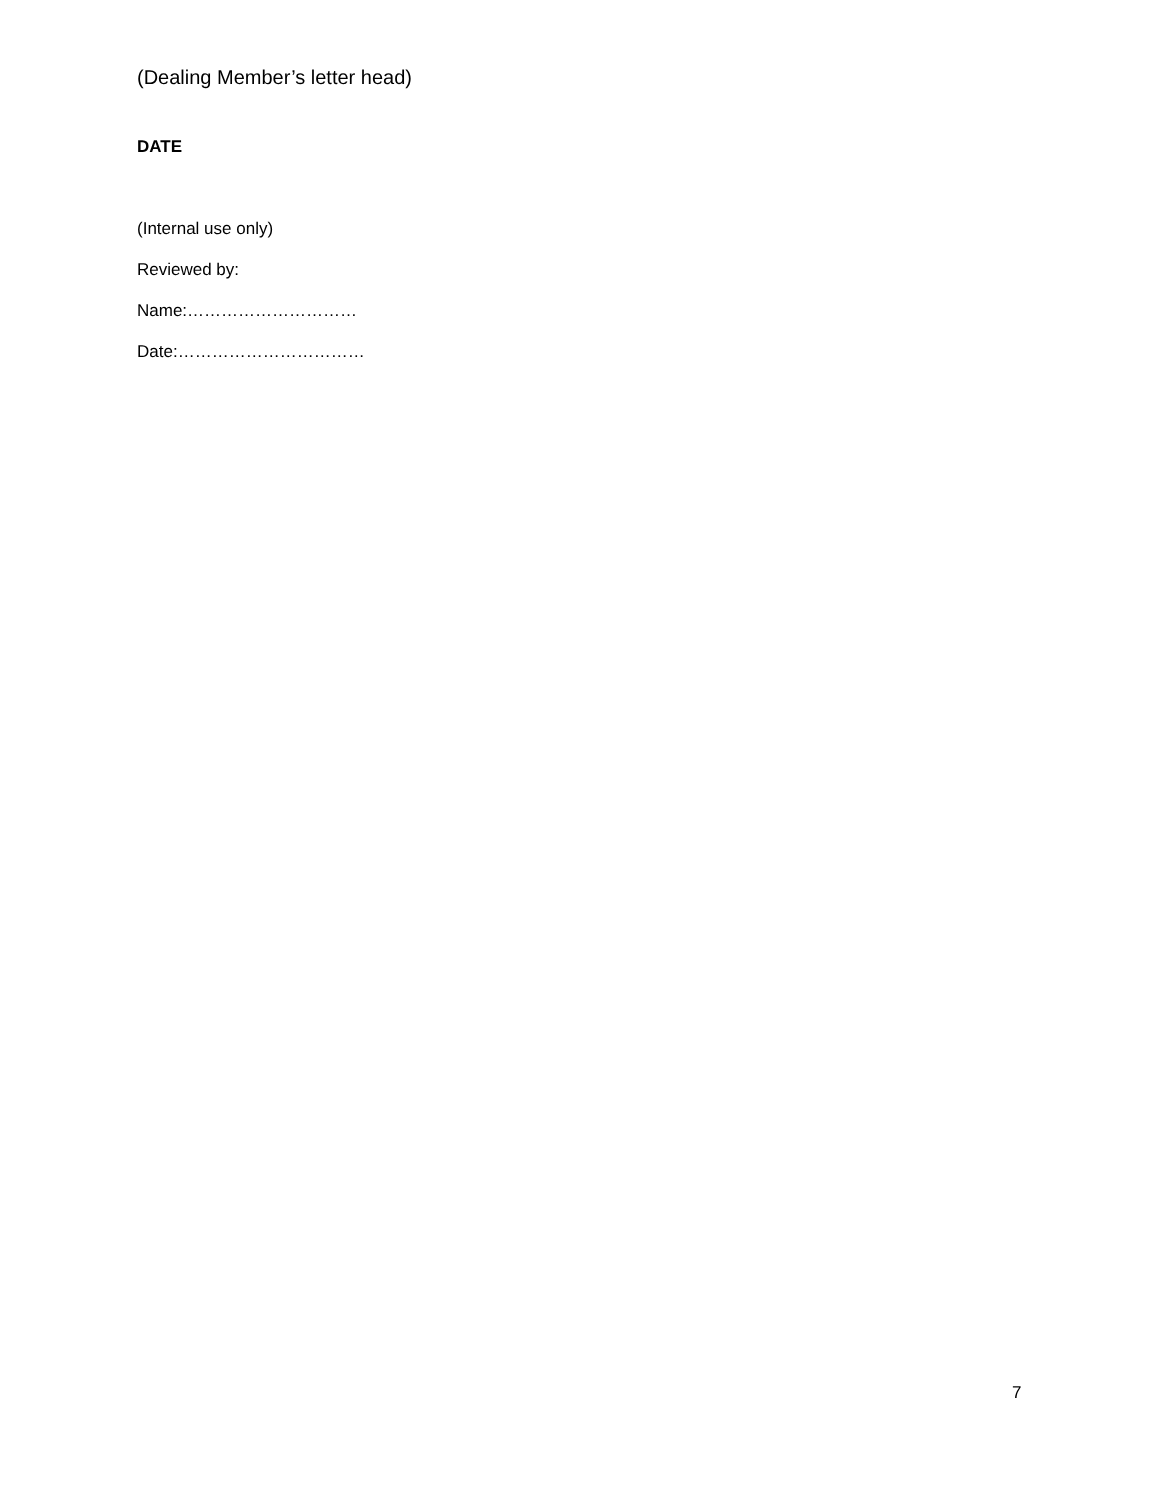(Dealing Member’s letter head)
DATE
(Internal use only)
Reviewed by:
Name:…………………………
Date:……………………………
7